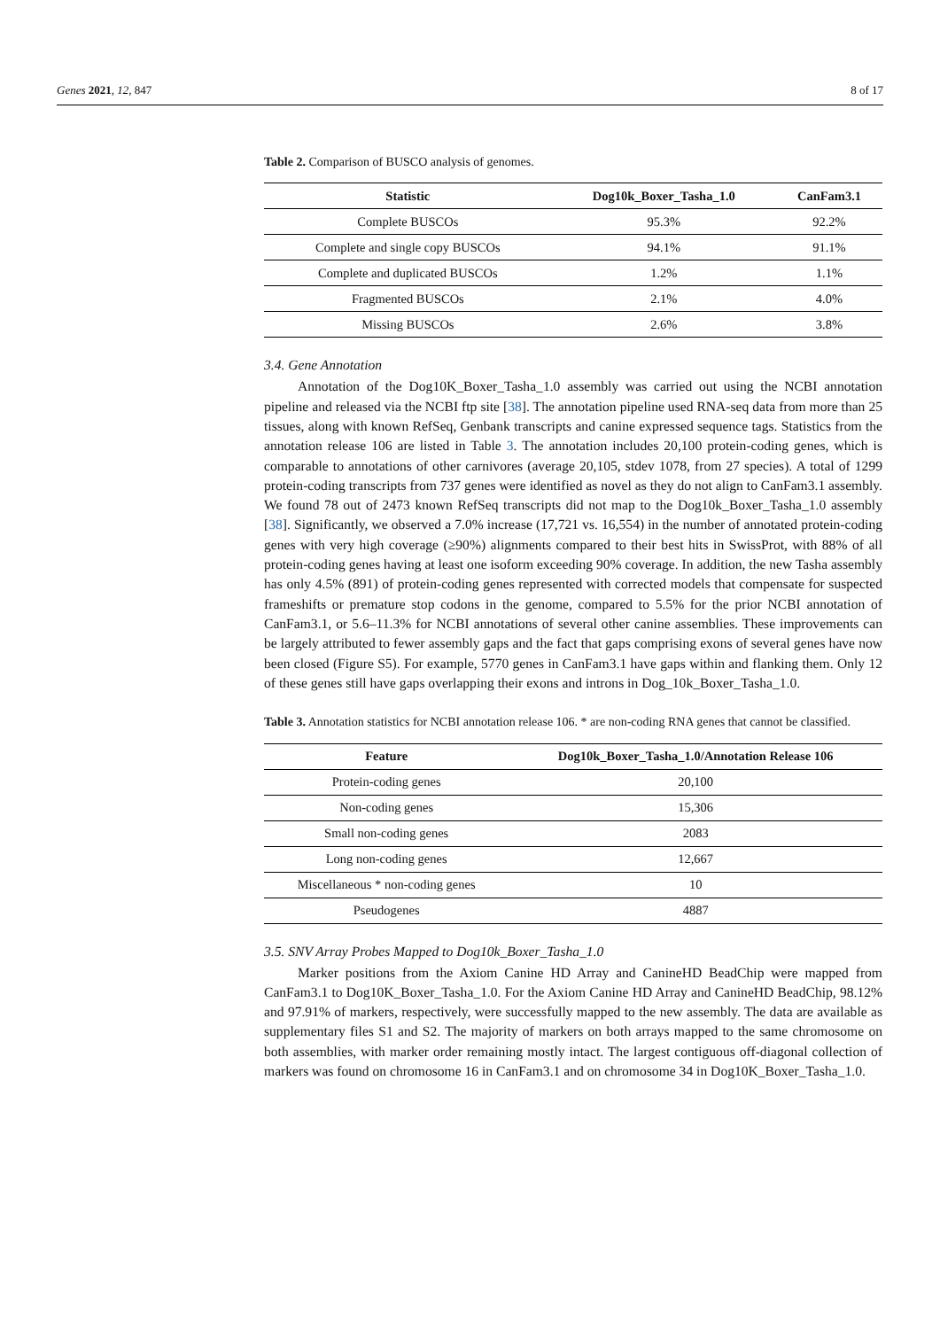Genes 2021, 12, 847 8 of 17
Table 2. Comparison of BUSCO analysis of genomes.
| Statistic | Dog10k_Boxer_Tasha_1.0 | CanFam3.1 |
| --- | --- | --- |
| Complete BUSCOs | 95.3% | 92.2% |
| Complete and single copy BUSCOs | 94.1% | 91.1% |
| Complete and duplicated BUSCOs | 1.2% | 1.1% |
| Fragmented BUSCOs | 2.1% | 4.0% |
| Missing BUSCOs | 2.6% | 3.8% |
3.4. Gene Annotation
Annotation of the Dog10K_Boxer_Tasha_1.0 assembly was carried out using the NCBI annotation pipeline and released via the NCBI ftp site [38]. The annotation pipeline used RNA-seq data from more than 25 tissues, along with known RefSeq, Genbank transcripts and canine expressed sequence tags. Statistics from the annotation release 106 are listed in Table 3. The annotation includes 20,100 protein-coding genes, which is comparable to annotations of other carnivores (average 20,105, stdev 1078, from 27 species). A total of 1299 protein-coding transcripts from 737 genes were identified as novel as they do not align to CanFam3.1 assembly. We found 78 out of 2473 known RefSeq transcripts did not map to the Dog10k_Boxer_Tasha_1.0 assembly [38]. Significantly, we observed a 7.0% increase (17,721 vs. 16,554) in the number of annotated protein-coding genes with very high coverage (≥90%) alignments compared to their best hits in SwissProt, with 88% of all protein-coding genes having at least one isoform exceeding 90% coverage. In addition, the new Tasha assembly has only 4.5% (891) of protein-coding genes represented with corrected models that compensate for suspected frameshifts or premature stop codons in the genome, compared to 5.5% for the prior NCBI annotation of CanFam3.1, or 5.6–11.3% for NCBI annotations of several other canine assemblies. These improvements can be largely attributed to fewer assembly gaps and the fact that gaps comprising exons of several genes have now been closed (Figure S5). For example, 5770 genes in CanFam3.1 have gaps within and flanking them. Only 12 of these genes still have gaps overlapping their exons and introns in Dog_10k_Boxer_Tasha_1.0.
Table 3. Annotation statistics for NCBI annotation release 106. * are non-coding RNA genes that cannot be classified.
| Feature | Dog10k_Boxer_Tasha_1.0/Annotation Release 106 |
| --- | --- |
| Protein-coding genes | 20,100 |
| Non-coding genes | 15,306 |
| Small non-coding genes | 2083 |
| Long non-coding genes | 12,667 |
| Miscellaneous * non-coding genes | 10 |
| Pseudogenes | 4887 |
3.5. SNV Array Probes Mapped to Dog10k_Boxer_Tasha_1.0
Marker positions from the Axiom Canine HD Array and CanineHD BeadChip were mapped from CanFam3.1 to Dog10K_Boxer_Tasha_1.0. For the Axiom Canine HD Array and CanineHD BeadChip, 98.12% and 97.91% of markers, respectively, were successfully mapped to the new assembly. The data are available as supplementary files S1 and S2. The majority of markers on both arrays mapped to the same chromosome on both assemblies, with marker order remaining mostly intact. The largest contiguous off-diagonal collection of markers was found on chromosome 16 in CanFam3.1 and on chromosome 34 in Dog10K_Boxer_Tasha_1.0.